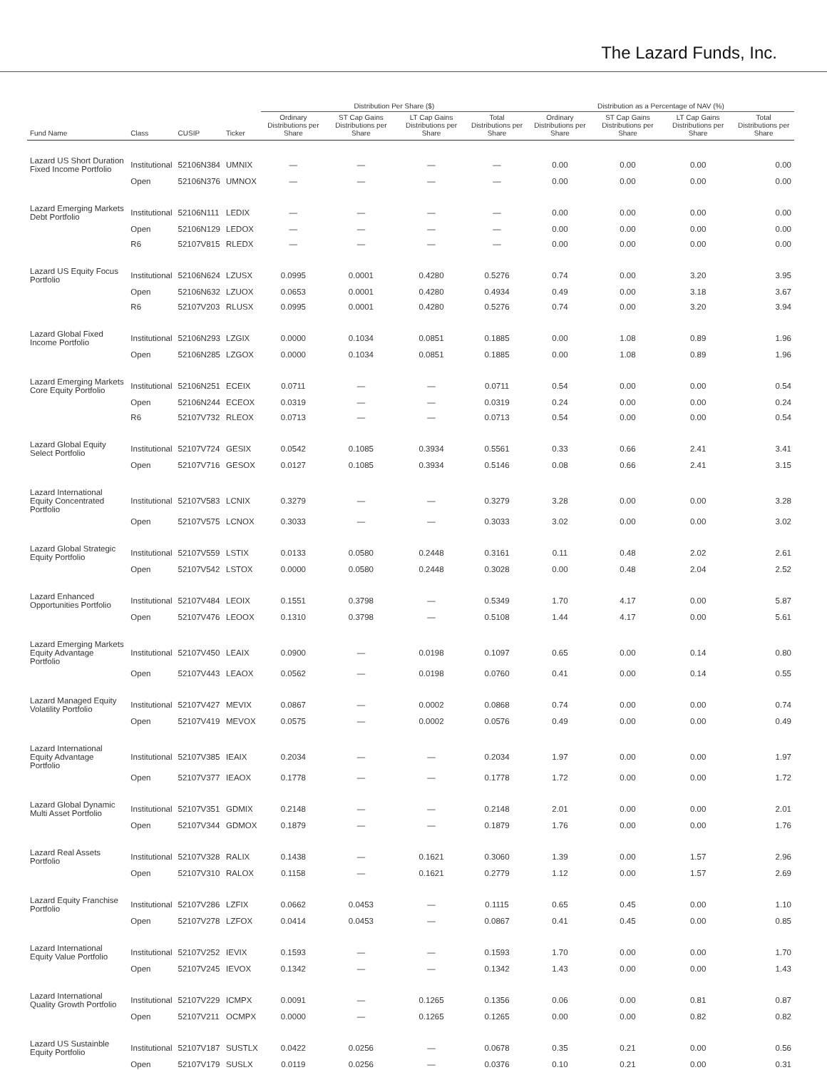The Lazard Funds, Inc.
| | | | | Distribution Per Share ($) | | | | Distribution as a Percentage of NAV (%) | | | |
| --- | --- | --- | --- | --- | --- | --- | --- | --- | --- | --- | --- |
| Fund Name | Class | CUSIP | Ticker | Ordinary Distributions per Share | ST Cap Gains Distributions per Share | LT Cap Gains Distributions per Share | Total Distributions per Share | Ordinary Distributions per Share | ST Cap Gains Distributions per Share | LT Cap Gains Distributions per Share | Total Distributions per Share |
| Lazard US Short Duration Fixed Income Portfolio | Institutional | 52106N384 | UMNIX | — | — | — | — | 0.00 | 0.00 | 0.00 | 0.00 |
| | Open | 52106N376 | UMNOX | — | — | — | — | 0.00 | 0.00 | 0.00 | 0.00 |
| Lazard Emerging Markets Debt Portfolio | Institutional | 52106N111 | LEDIX | — | — | — | — | 0.00 | 0.00 | 0.00 | 0.00 |
| | Open | 52106N129 | LEDOX | — | — | — | — | 0.00 | 0.00 | 0.00 | 0.00 |
| | R6 | 52107V815 | RLEDX | — | — | — | — | 0.00 | 0.00 | 0.00 | 0.00 |
| Lazard US Equity Focus Portfolio | Institutional | 52106N624 | LZUSX | 0.0995 | 0.0001 | 0.4280 | 0.5276 | 0.74 | 0.00 | 3.20 | 3.95 |
| | Open | 52106N632 | LZUOX | 0.0653 | 0.0001 | 0.4280 | 0.4934 | 0.49 | 0.00 | 3.18 | 3.67 |
| | R6 | 52107V203 | RLUSX | 0.0995 | 0.0001 | 0.4280 | 0.5276 | 0.74 | 0.00 | 3.20 | 3.94 |
| Lazard Global Fixed Income Portfolio | Institutional | 52106N293 | LZGIX | 0.0000 | 0.1034 | 0.0851 | 0.1885 | 0.00 | 1.08 | 0.89 | 1.96 |
| | Open | 52106N285 | LZGOX | 0.0000 | 0.1034 | 0.0851 | 0.1885 | 0.00 | 1.08 | 0.89 | 1.96 |
| Lazard Emerging Markets Core Equity Portfolio | Institutional | 52106N251 | ECEIX | 0.0711 | — | — | 0.0711 | 0.54 | 0.00 | 0.00 | 0.54 |
| | Open | 52106N244 | ECEOX | 0.0319 | — | — | 0.0319 | 0.24 | 0.00 | 0.00 | 0.24 |
| | R6 | 52107V732 | RLEOX | 0.0713 | — | — | 0.0713 | 0.54 | 0.00 | 0.00 | 0.54 |
| Lazard Global Equity Select Portfolio | Institutional | 52107V724 | GESIX | 0.0542 | 0.1085 | 0.3934 | 0.5561 | 0.33 | 0.66 | 2.41 | 3.41 |
| | Open | 52107V716 | GESOX | 0.0127 | 0.1085 | 0.3934 | 0.5146 | 0.08 | 0.66 | 2.41 | 3.15 |
| Lazard International Equity Concentrated Portfolio | Institutional | 52107V583 | LCNIX | 0.3279 | — | — | 0.3279 | 3.28 | 0.00 | 0.00 | 3.28 |
| | Open | 52107V575 | LCNOX | 0.3033 | — | — | 0.3033 | 3.02 | 0.00 | 0.00 | 3.02 |
| Lazard Global Strategic Equity Portfolio | Institutional | 52107V559 | LSTIX | 0.0133 | 0.0580 | 0.2448 | 0.3161 | 0.11 | 0.48 | 2.02 | 2.61 |
| | Open | 52107V542 | LSTOX | 0.0000 | 0.0580 | 0.2448 | 0.3028 | 0.00 | 0.48 | 2.04 | 2.52 |
| Lazard Enhanced Opportunities Portfolio | Institutional | 52107V484 | LEOIX | 0.1551 | 0.3798 | — | 0.5349 | 1.70 | 4.17 | 0.00 | 5.87 |
| | Open | 52107V476 | LEOOX | 0.1310 | 0.3798 | — | 0.5108 | 1.44 | 4.17 | 0.00 | 5.61 |
| Lazard Emerging Markets Equity Advantage Portfolio | Institutional | 52107V450 | LEAIX | 0.0900 | — | 0.0198 | 0.1097 | 0.65 | 0.00 | 0.14 | 0.80 |
| | Open | 52107V443 | LEAOX | 0.0562 | — | 0.0198 | 0.0760 | 0.41 | 0.00 | 0.14 | 0.55 |
| Lazard Managed Equity Volatility Portfolio | Institutional | 52107V427 | MEVIX | 0.0867 | — | 0.0002 | 0.0868 | 0.74 | 0.00 | 0.00 | 0.74 |
| | Open | 52107V419 | MEVOX | 0.0575 | — | 0.0002 | 0.0576 | 0.49 | 0.00 | 0.00 | 0.49 |
| Lazard International Equity Advantage Portfolio | Institutional | 52107V385 | IEAIX | 0.2034 | — | — | 0.2034 | 1.97 | 0.00 | 0.00 | 1.97 |
| | Open | 52107V377 | IEAOX | 0.1778 | — | — | 0.1778 | 1.72 | 0.00 | 0.00 | 1.72 |
| Lazard Global Dynamic Multi Asset Portfolio | Institutional | 52107V351 | GDMIX | 0.2148 | — | — | 0.2148 | 2.01 | 0.00 | 0.00 | 2.01 |
| | Open | 52107V344 | GDMOX | 0.1879 | — | — | 0.1879 | 1.76 | 0.00 | 0.00 | 1.76 |
| Lazard Real Assets Portfolio | Institutional | 52107V328 | RALIX | 0.1438 | — | 0.1621 | 0.3060 | 1.39 | 0.00 | 1.57 | 2.96 |
| | Open | 52107V310 | RALOX | 0.1158 | — | 0.1621 | 0.2779 | 1.12 | 0.00 | 1.57 | 2.69 |
| Lazard Equity Franchise Portfolio | Institutional | 52107V286 | LZFIX | 0.0662 | 0.0453 | — | 0.1115 | 0.65 | 0.45 | 0.00 | 1.10 |
| | Open | 52107V278 | LZFOX | 0.0414 | 0.0453 | — | 0.0867 | 0.41 | 0.45 | 0.00 | 0.85 |
| Lazard International Equity Value Portfolio | Institutional | 52107V252 | IEVIX | 0.1593 | — | — | 0.1593 | 1.70 | 0.00 | 0.00 | 1.70 |
| | Open | 52107V245 | IEVOX | 0.1342 | — | — | 0.1342 | 1.43 | 0.00 | 0.00 | 1.43 |
| Lazard International Quality Growth Portfolio | Institutional | 52107V229 | ICMPX | 0.0091 | — | 0.1265 | 0.1356 | 0.06 | 0.00 | 0.81 | 0.87 |
| | Open | 52107V211 | OCMPX | 0.0000 | — | 0.1265 | 0.1265 | 0.00 | 0.00 | 0.82 | 0.82 |
| Lazard US Sustainble Equity Portfolio | Institutional | 52107V187 | SUSTLX | 0.0422 | 0.0256 | — | 0.0678 | 0.35 | 0.21 | 0.00 | 0.56 |
| | Open | 52107V179 | SUSLX | 0.0119 | 0.0256 | — | 0.0376 | 0.10 | 0.21 | 0.00 | 0.31 |